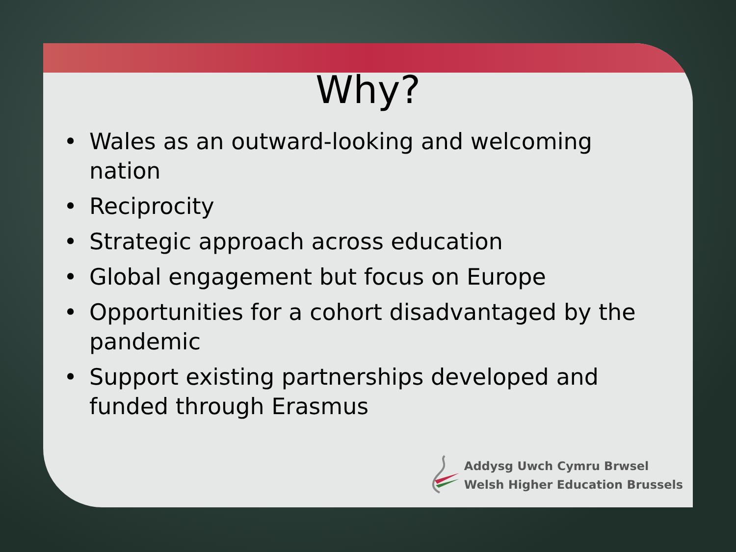Why?
• Wales as an outward-looking and welcoming nation
• Reciprocity
• Strategic approach across education
• Global engagement but focus on Europe
• Opportunities for a cohort disadvantaged by the pandemic
• Support existing partnerships developed and funded through Erasmus
Addysg Uwch Cymru Brwsel
Welsh Higher Education Brussels